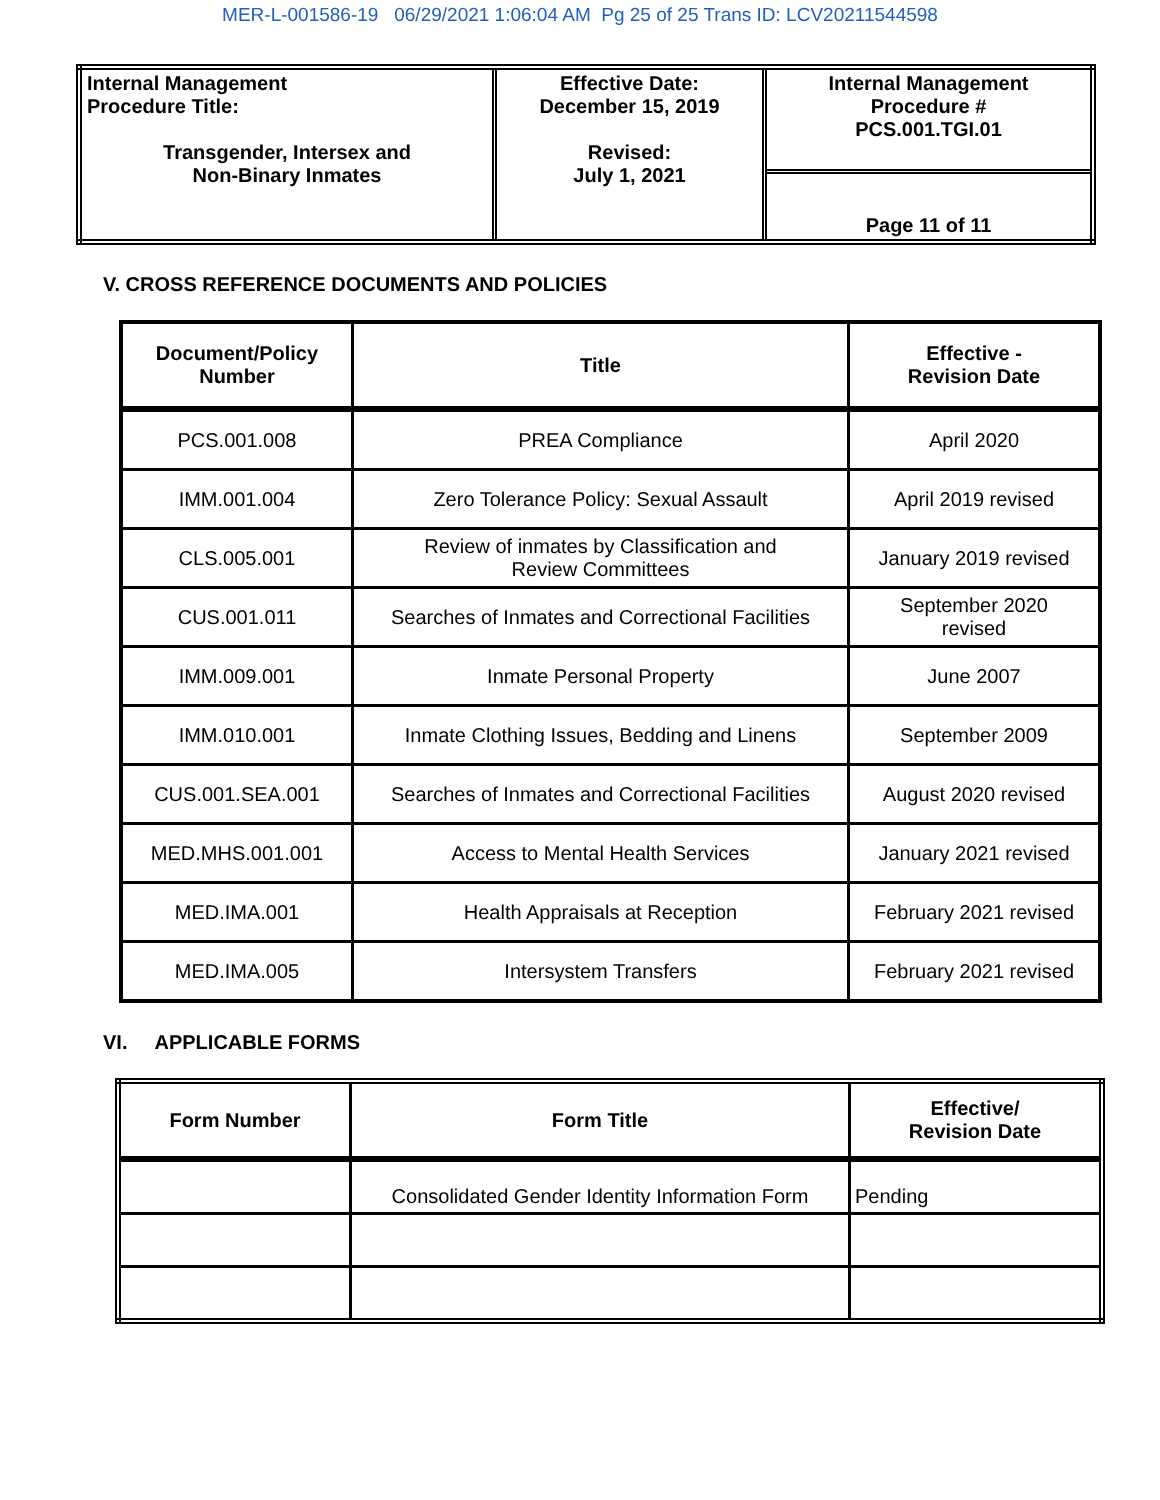MER-L-001586-19 06/29/2021 1:06:04 AM Pg 25 of 25 Trans ID: LCV20211544598
| Internal Management Procedure Title: Transgender, Intersex and Non-Binary Inmates | Effective Date: December 15, 2019 Revised: July 1, 2021 | Internal Management Procedure # PCS.001.TGI.01 |
| | | Page 11 of 11 |
V. CROSS REFERENCE DOCUMENTS AND POLICIES
| Document/Policy Number | Title | Effective - Revision Date |
| --- | --- | --- |
| PCS.001.008 | PREA Compliance | April 2020 |
| IMM.001.004 | Zero Tolerance Policy: Sexual Assault | April 2019 revised |
| CLS.005.001 | Review of inmates by Classification and Review Committees | January 2019 revised |
| CUS.001.011 | Searches of Inmates and Correctional Facilities | September 2020 revised |
| IMM.009.001 | Inmate Personal Property | June 2007 |
| IMM.010.001 | Inmate Clothing Issues, Bedding and Linens | September 2009 |
| CUS.001.SEA.001 | Searches of Inmates and Correctional Facilities | August 2020 revised |
| MED.MHS.001.001 | Access to Mental Health Services | January 2021 revised |
| MED.IMA.001 | Health Appraisals at Reception | February 2021 revised |
| MED.IMA.005 | Intersystem Transfers | February 2021 revised |
VI. APPLICABLE FORMS
| Form Number | Form Title | Effective/ Revision Date |
| --- | --- | --- |
| | Consolidated Gender Identity Information Form | Pending |